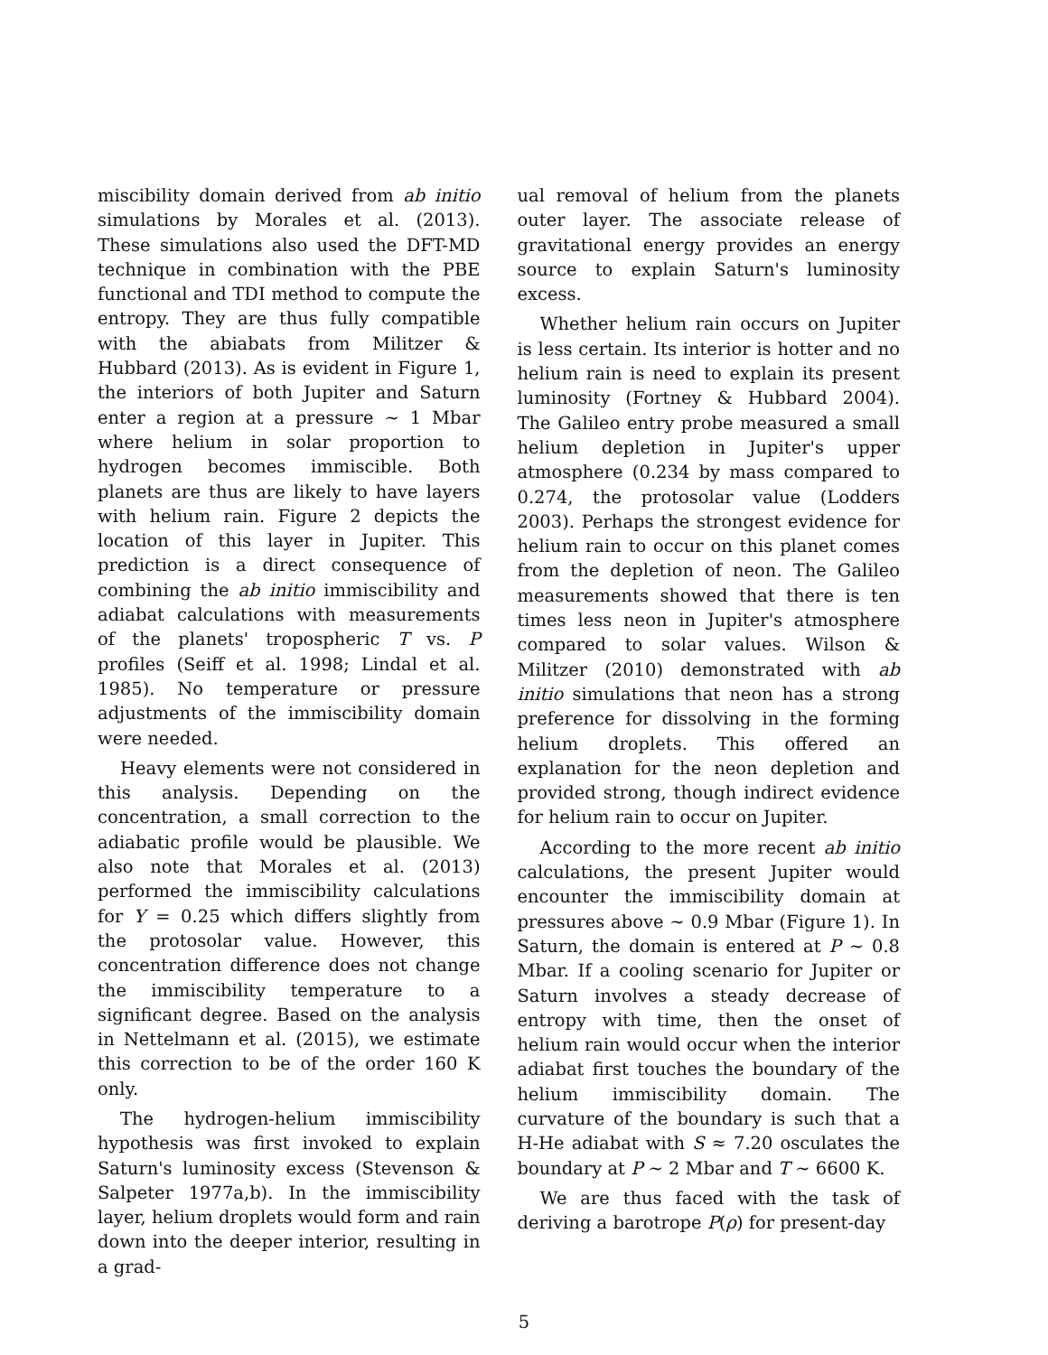miscibility domain derived from ab initio simulations by Morales et al. (2013). These simulations also used the DFT-MD technique in combination with the PBE functional and TDI method to compute the entropy. They are thus fully compatible with the abiabats from Militzer & Hubbard (2013). As is evident in Figure 1, the interiors of both Jupiter and Saturn enter a region at a pressure ∼ 1 Mbar where helium in solar proportion to hydrogen becomes immiscible. Both planets are thus are likely to have layers with helium rain. Figure 2 depicts the location of this layer in Jupiter. This prediction is a direct consequence of combining the ab initio immiscibility and adiabat calculations with measurements of the planets' tropospheric T vs. P profiles (Seiff et al. 1998; Lindal et al. 1985). No temperature or pressure adjustments of the immiscibility domain were needed.
Heavy elements were not considered in this analysis. Depending on the concentration, a small correction to the adiabatic profile would be plausible. We also note that Morales et al. (2013) performed the immiscibility calculations for Y = 0.25 which differs slightly from the protosolar value. However, this concentration difference does not change the immiscibility temperature to a significant degree. Based on the analysis in Nettelmann et al. (2015), we estimate this correction to be of the order 160 K only.
The hydrogen-helium immiscibility hypothesis was first invoked to explain Saturn's luminosity excess (Stevenson & Salpeter 1977a,b). In the immiscibility layer, helium droplets would form and rain down into the deeper interior, resulting in a grad-
ual removal of helium from the planets outer layer. The associate release of gravitational energy provides an energy source to explain Saturn's luminosity excess.
Whether helium rain occurs on Jupiter is less certain. Its interior is hotter and no helium rain is need to explain its present luminosity (Fortney & Hubbard 2004). The Galileo entry probe measured a small helium depletion in Jupiter's upper atmosphere (0.234 by mass compared to 0.274, the protosolar value (Lodders 2003). Perhaps the strongest evidence for helium rain to occur on this planet comes from the depletion of neon. The Galileo measurements showed that there is ten times less neon in Jupiter's atmosphere compared to solar values. Wilson & Militzer (2010) demonstrated with ab initio simulations that neon has a strong preference for dissolving in the forming helium droplets. This offered an explanation for the neon depletion and provided strong, though indirect evidence for helium rain to occur on Jupiter.
According to the more recent ab initio calculations, the present Jupiter would encounter the immiscibility domain at pressures above ∼ 0.9 Mbar (Figure 1). In Saturn, the domain is entered at P ∼ 0.8 Mbar. If a cooling scenario for Jupiter or Saturn involves a steady decrease of entropy with time, then the onset of helium rain would occur when the interior adiabat first touches the boundary of the helium immiscibility domain. The curvature of the boundary is such that a H-He adiabat with S ≈ 7.20 osculates the boundary at P ∼ 2 Mbar and T ∼ 6600 K.
We are thus faced with the task of deriving a barotrope P(ρ) for present-day
5